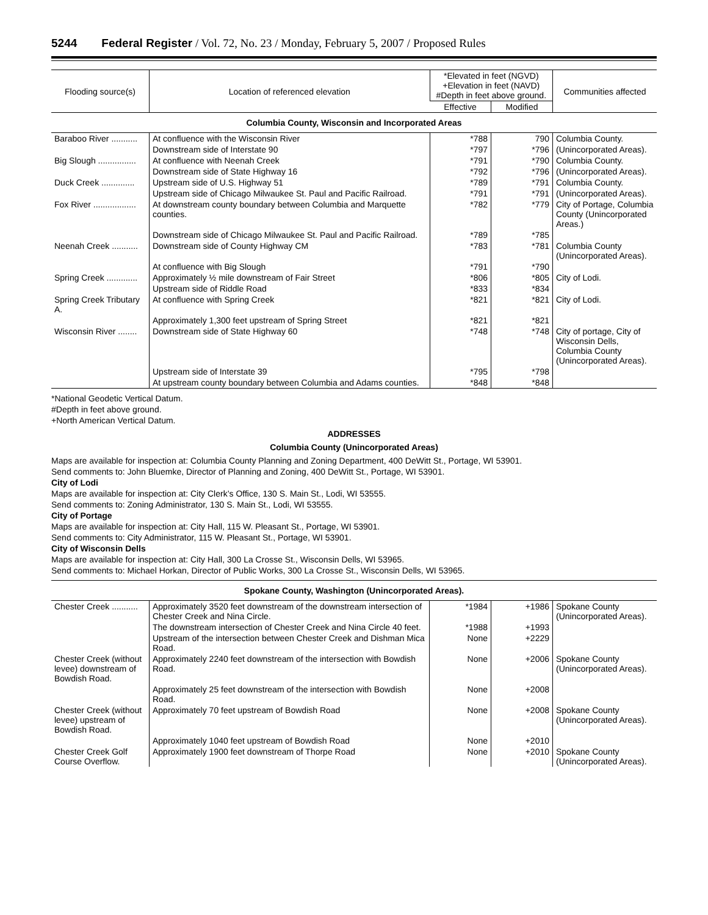5244 Federal Register / Vol. 72, No. 23 / Monday, February 5, 2007 / Proposed Rules
| Flooding source(s) | Location of referenced elevation | *Elevated in feet (NGVD) +Elevation in feet (NAVD) #Depth in feet above ground. | | Communities affected |
| --- | --- | --- | --- | --- |
| | | Effective | Modified | |
| Columbia County, Wisconsin and Incorporated Areas | | | | |
| Baraboo River ........... | At confluence with the Wisconsin River | *788 | 790 | Columbia County. |
| | Downstream side of Interstate 90 | *797 | *796 | (Unincorporated Areas). |
| Big Slough ................ | At confluence with Neenah Creek | *791 | *790 | Columbia County. |
| | Downstream side of State Highway 16 | *792 | *796 | (Unincorporated Areas). |
| Duck Creek .............. | Upstream side of U.S. Highway 51 | *789 | *791 | Columbia County. |
| | Upstream side of Chicago Milwaukee St. Paul and Pacific Railroad. | *791 | *791 | (Unincorporated Areas). |
| Fox River .................. | At downstream county boundary between Columbia and Marquette counties. | *782 | *779 | City of Portage, Columbia County (Unincorporated Areas.) |
| | Downstream side of Chicago Milwaukee St. Paul and Pacific Railroad. | *789 | *785 | |
| Neenah Creek ........... | Downstream side of County Highway CM | *783 | *781 | Columbia County (Unincorporated Areas). |
| | At confluence with Big Slough | *791 | *790 | |
| Spring Creek ............. | Approximately ½ mile downstream of Fair Street | *806 | *805 | City of Lodi. |
| | Upstream side of Riddle Road | *833 | *834 | |
| Spring Creek Tributary A. | At confluence with Spring Creek | *821 | *821 | City of Lodi. |
| | Approximately 1,300 feet upstream of Spring Street | *821 | *821 | |
| Wisconsin River ........ | Downstream side of State Highway 60 | *748 | *748 | City of portage, City of Wisconsin Dells, Columbia County (Unincorporated Areas). |
| | Upstream side of Interstate 39 | *795 | *798 | |
| | At upstream county boundary between Columbia and Adams counties. | *848 | *848 | |
*National Geodetic Vertical Datum.
#Depth in feet above ground.
+North American Vertical Datum.
ADDRESSES
Columbia County (Unincorporated Areas)
Maps are available for inspection at: Columbia County Planning and Zoning Department, 400 DeWitt St., Portage, WI 53901.
Send comments to: John Bluemke, Director of Planning and Zoning, 400 DeWitt St., Portage, WI 53901.
City of Lodi
Maps are available for inspection at: City Clerk’s Office, 130 S. Main St., Lodi, WI 53555.
Send comments to: Zoning Administrator, 130 S. Main St., Lodi, WI 53555.
City of Portage
Maps are available for inspection at: City Hall, 115 W. Pleasant St., Portage, WI 53901.
Send comments to: City Administrator, 115 W. Pleasant St., Portage, WI 53901.
City of Wisconsin Dells
Maps are available for inspection at: City Hall, 300 La Crosse St., Wisconsin Dells, WI 53965.
Send comments to: Michael Horkan, Director of Public Works, 300 La Crosse St., Wisconsin Dells, WI 53965.
| Spokane County, Washington (Unincorporated Areas). | | | | |
| Chester Creek ........... | Approximately 3520 feet downstream of the downstream intersection of Chester Creek and Nina Circle. | *1984 | +1986 | Spokane County (Unincorporated Areas). |
| | The downstream intersection of Chester Creek and Nina Circle 40 feet. | *1988 | +1993 | |
| | Upstream of the intersection between Chester Creek and Dishman Mica Road. | None | +2229 | |
| Chester Creek (without levee) downstream of Bowdish Road. | Approximately 2240 feet downstream of the intersection with Bowdish Road. | None | +2006 | Spokane County (Unincorporated Areas). |
| | Approximately 25 feet downstream of the intersection with Bowdish Road. | None | +2008 | |
| Chester Creek (without levee) upstream of Bowdish Road. | Approximately 70 feet upstream of Bowdish Road | None | +2008 | Spokane County (Unincorporated Areas). |
| | Approximately 1040 feet upstream of Bowdish Road | None | +2010 | |
| Chester Creek Golf Course Overflow. | Approximately 1900 feet downstream of Thorpe Road | None | +2010 | Spokane County (Unincorporated Areas). |